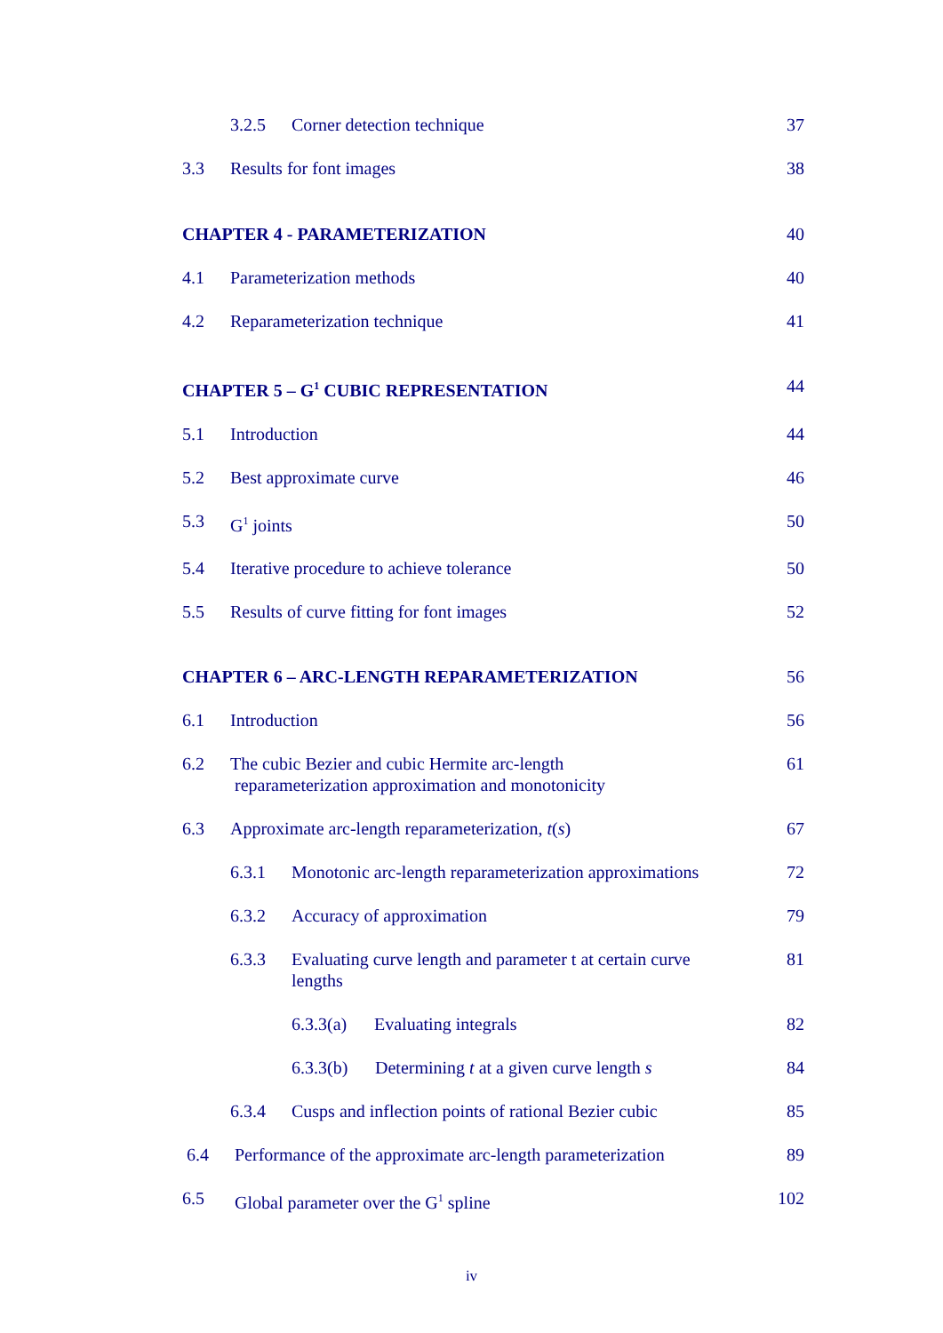3.2.5 Corner detection technique 37
3.3 Results for font images 38
CHAPTER 4 - PARAMETERIZATION 40
4.1 Parameterization methods 40
4.2 Reparameterization technique 41
CHAPTER 5 – G<sup>1</sup> CUBIC REPRESENTATION 44
5.1 Introduction 44
5.2 Best approximate curve 46
5.3 G<sup>1</sup> joints 50
5.4 Iterative procedure to achieve tolerance 50
5.5 Results of curve fitting for font images 52
CHAPTER 6 – ARC-LENGTH REPARAMETERIZATION 56
6.1 Introduction 56
6.2 The cubic Bezier and cubic Hermite arc-length
reparameterization approximation and monotonicity 61
6.3 Approximate arc-length reparameterization, t(s) 67
6.3.1 Monotonic arc-length reparameterization approximations 72
6.3.2 Accuracy of approximation 79
6.3.3 Evaluating curve length and parameter t at certain curve
lengths 81
6.3.3(a) Evaluating integrals 82
6.3.3(b) Determining t at a given curve length s 84
6.3.4 Cusps and inflection points of rational Bezier cubic 85
6.4 Performance of the approximate arc-length parameterization 89
6.5 Global parameter over the G<sup>1</sup> spline 102
iv